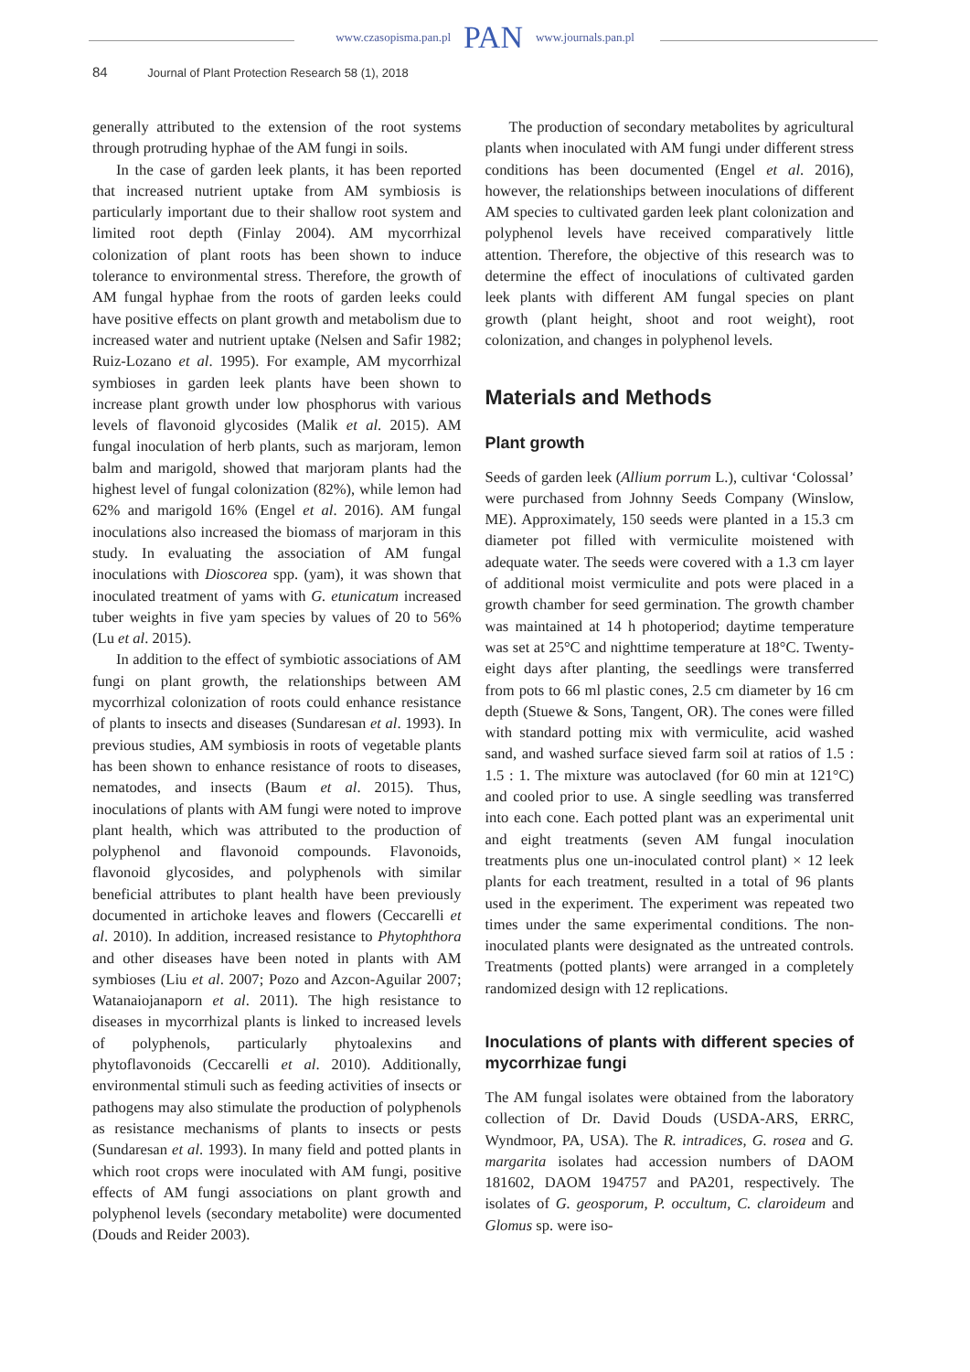www.czasopisma.pan.pl PAN www.journals.pan.pl
84 Journal of Plant Protection Research 58 (1), 2018
generally attributed to the extension of the root systems through protruding hyphae of the AM fungi in soils.
In the case of garden leek plants, it has been reported that increased nutrient uptake from AM symbiosis is particularly important due to their shallow root system and limited root depth (Finlay 2004). AM mycorrhizal colonization of plant roots has been shown to induce tolerance to environmental stress. Therefore, the growth of AM fungal hyphae from the roots of garden leeks could have positive effects on plant growth and metabolism due to increased water and nutrient uptake (Nelsen and Safir 1982; Ruiz-Lozano et al. 1995). For example, AM mycorrhizal symbioses in garden leek plants have been shown to increase plant growth under low phosphorus with various levels of flavonoid glycosides (Malik et al. 2015). AM fungal inoculation of herb plants, such as marjoram, lemon balm and marigold, showed that marjoram plants had the highest level of fungal colonization (82%), while lemon had 62% and marigold 16% (Engel et al. 2016). AM fungal inoculations also increased the biomass of marjoram in this study. In evaluating the association of AM fungal inoculations with Dioscorea spp. (yam), it was shown that inoculated treatment of yams with G. etunicatum increased tuber weights in five yam species by values of 20 to 56% (Lu et al. 2015).
In addition to the effect of symbiotic associations of AM fungi on plant growth, the relationships between AM mycorrhizal colonization of roots could enhance resistance of plants to insects and diseases (Sundaresan et al. 1993). In previous studies, AM symbiosis in roots of vegetable plants has been shown to enhance resistance of roots to diseases, nematodes, and insects (Baum et al. 2015). Thus, inoculations of plants with AM fungi were noted to improve plant health, which was attributed to the production of polyphenol and flavonoid compounds. Flavonoids, flavonoid glycosides, and polyphenols with similar beneficial attributes to plant health have been previously documented in artichoke leaves and flowers (Ceccarelli et al. 2010). In addition, increased resistance to Phytophthora and other diseases have been noted in plants with AM symbioses (Liu et al. 2007; Pozo and Azcon-Aguilar 2007; Watanaiojanaporn et al. 2011). The high resistance to diseases in mycorrhizal plants is linked to increased levels of polyphenols, particularly phytoalexins and phytoflavonoids (Ceccarelli et al. 2010). Additionally, environmental stimuli such as feeding activities of insects or pathogens may also stimulate the production of polyphenols as resistance mechanisms of plants to insects or pests (Sundaresan et al. 1993). In many field and potted plants in which root crops were inoculated with AM fungi, positive effects of AM fungi associations on plant growth and polyphenol levels (secondary metabolite) were documented (Douds and Reider 2003).
The production of secondary metabolites by agricultural plants when inoculated with AM fungi under different stress conditions has been documented (Engel et al. 2016), however, the relationships between inoculations of different AM species to cultivated garden leek plant colonization and polyphenol levels have received comparatively little attention. Therefore, the objective of this research was to determine the effect of inoculations of cultivated garden leek plants with different AM fungal species on plant growth (plant height, shoot and root weight), root colonization, and changes in polyphenol levels.
Materials and Methods
Plant growth
Seeds of garden leek (Allium porrum L.), cultivar ‘Colossal’ were purchased from Johnny Seeds Company (Winslow, ME). Approximately, 150 seeds were planted in a 15.3 cm diameter pot filled with vermiculite moistened with adequate water. The seeds were covered with a 1.3 cm layer of additional moist vermiculite and pots were placed in a growth chamber for seed germination. The growth chamber was maintained at 14 h photoperiod; daytime temperature was set at 25°C and nighttime temperature at 18°C. Twenty-eight days after planting, the seedlings were transferred from pots to 66 ml plastic cones, 2.5 cm diameter by 16 cm depth (Stuewe & Sons, Tangent, OR). The cones were filled with standard potting mix with vermiculite, acid washed sand, and washed surface sieved farm soil at ratios of 1.5 : 1.5 : 1. The mixture was autoclaved (for 60 min at 121°C) and cooled prior to use. A single seedling was transferred into each cone. Each potted plant was an experimental unit and eight treatments (seven AM fungal inoculation treatments plus one un-inoculated control plant) × 12 leek plants for each treatment, resulted in a total of 96 plants used in the experiment. The experiment was repeated two times under the same experimental conditions. The non-inoculated plants were designated as the untreated controls. Treatments (potted plants) were arranged in a completely randomized design with 12 replications.
Inoculations of plants with different species of mycorrhizae fungi
The AM fungal isolates were obtained from the laboratory collection of Dr. David Douds (USDA-ARS, ERRC, Wyndmoor, PA, USA). The R. intradices, G. rosea and G. margarita isolates had accession numbers of DAOM 181602, DAOM 194757 and PA201, respectively. The isolates of G. geosporum, P. occultum, C. claroideum and Glomus sp. were iso-